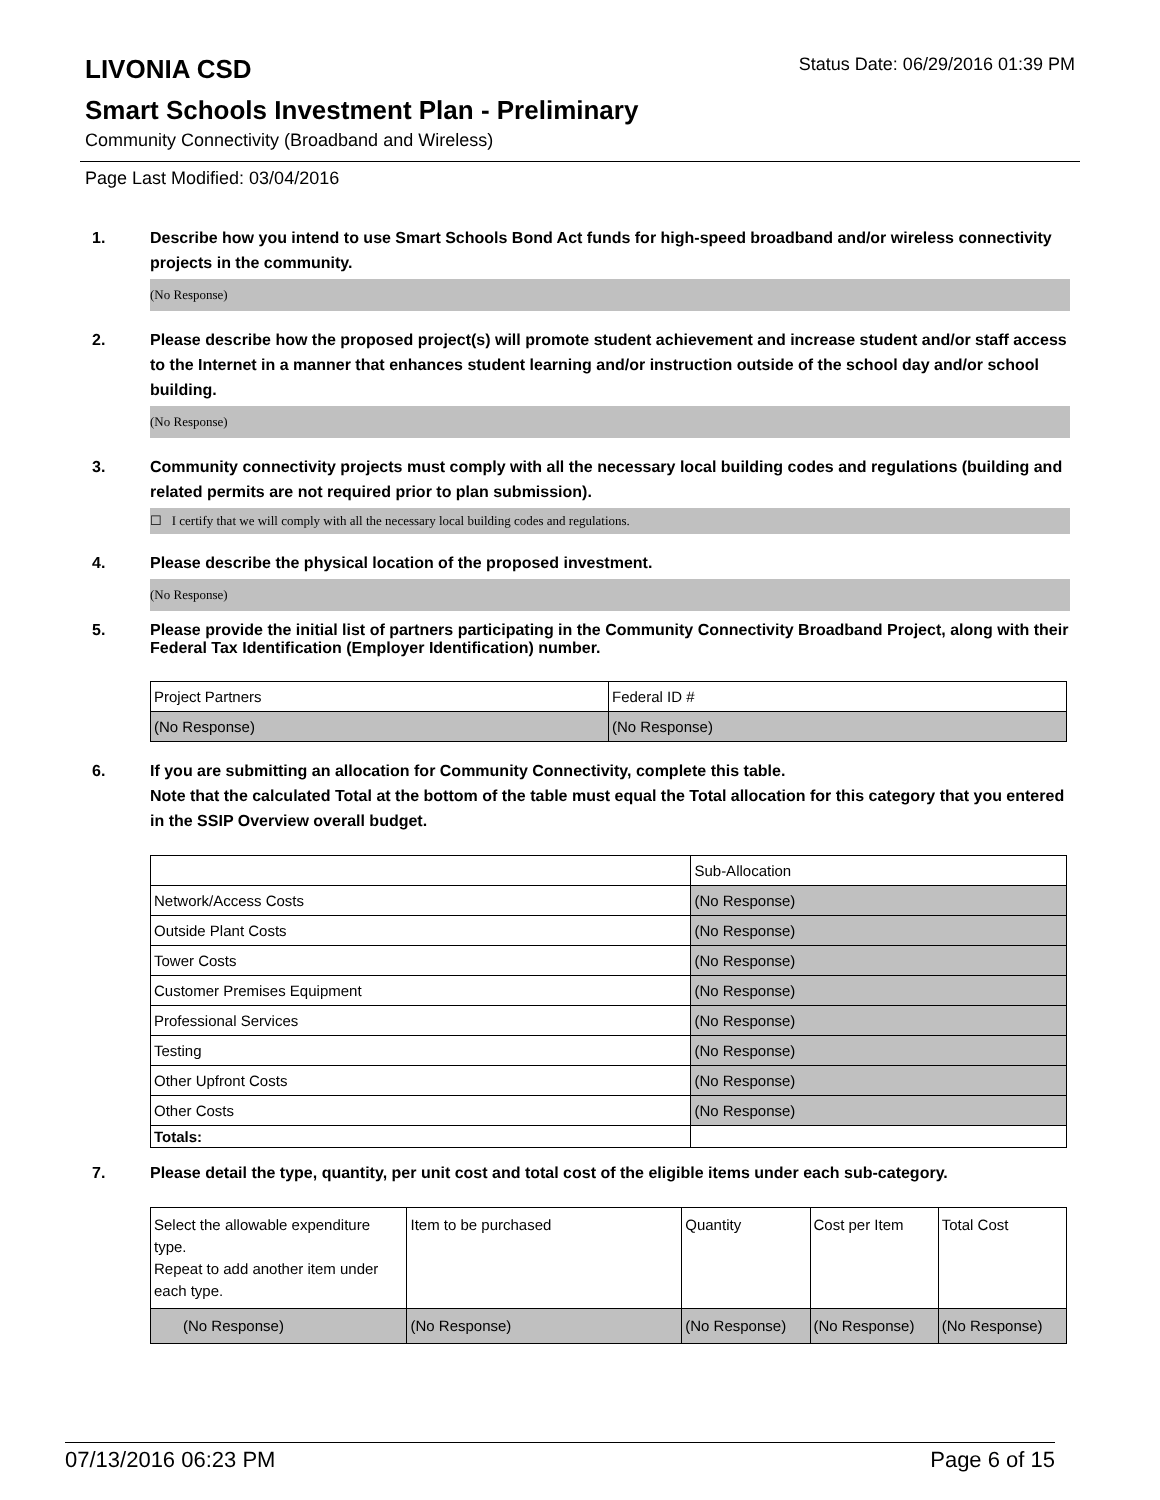LIVONIA CSD
Status Date: 06/29/2016 01:39 PM
Smart Schools Investment Plan - Preliminary
Community Connectivity (Broadband and Wireless)
Page Last Modified: 03/04/2016
1. Describe how you intend to use Smart Schools Bond Act funds for high-speed broadband and/or wireless connectivity projects in the community.
(No Response)
2. Please describe how the proposed project(s) will promote student achievement and increase student and/or staff access to the Internet in a manner that enhances student learning and/or instruction outside of the school day and/or school building.
(No Response)
3. Community connectivity projects must comply with all the necessary local building codes and regulations (building and related permits are not required prior to plan submission).
☐ I certify that we will comply with all the necessary local building codes and regulations.
4. Please describe the physical location of the proposed investment.
(No Response)
5. Please provide the initial list of partners participating in the Community Connectivity Broadband Project, along with their Federal Tax Identification (Employer Identification) number.
| Project Partners | Federal ID # |
| (No Response) | (No Response) |
6. If you are submitting an allocation for Community Connectivity, complete this table.
Note that the calculated Total at the bottom of the table must equal the Total allocation for this category that you entered in the SSIP Overview overall budget.
| | Sub-Allocation |
| Network/Access Costs | (No Response) |
| Outside Plant Costs | (No Response) |
| Tower Costs | (No Response) |
| Customer Premises Equipment | (No Response) |
| Professional Services | (No Response) |
| Testing | (No Response) |
| Other Upfront Costs | (No Response) |
| Other Costs | (No Response) |
| Totals: | |
7. Please detail the type, quantity, per unit cost and total cost of the eligible items under each sub-category.
| Select the allowable expenditure type. Repeat to add another item under each type. | Item to be purchased | Quantity | Cost per Item | Total Cost |
| (No Response) | (No Response) | (No Response) | (No Response) | (No Response) |
07/13/2016 06:23 PM Page 6 of 15